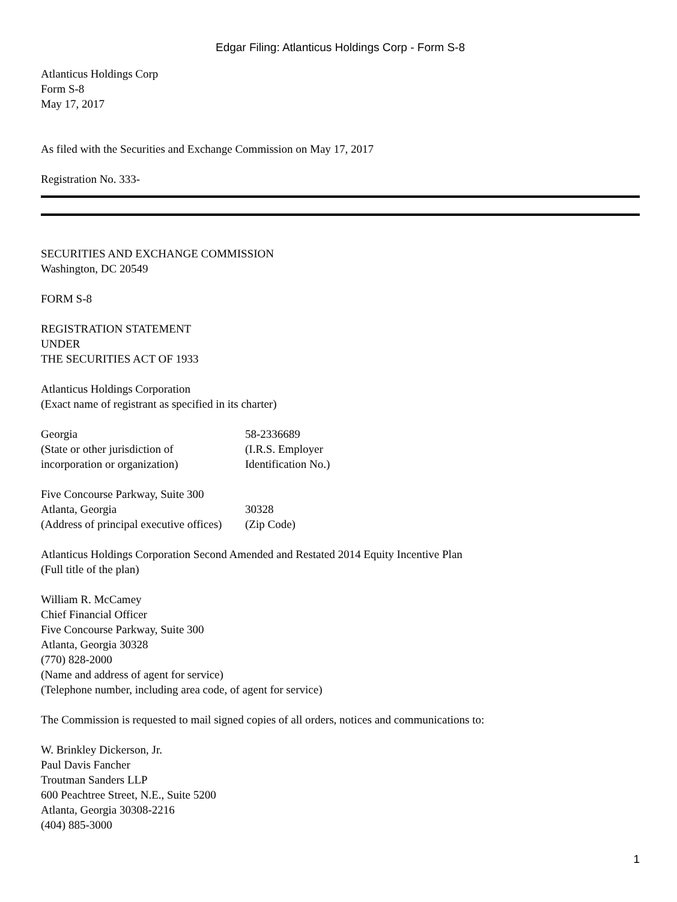Edgar Filing: Atlanticus Holdings Corp - Form S-8
Atlanticus Holdings Corp
Form S-8
May 17, 2017
As filed with the Securities and Exchange Commission on May 17, 2017
Registration No. 333-
SECURITIES AND EXCHANGE COMMISSION
Washington, DC 20549
FORM S-8
REGISTRATION STATEMENT
UNDER
THE SECURITIES ACT OF 1933
Atlanticus Holdings Corporation
(Exact name of registrant as specified in its charter)
| Georgia | 58-2336689 |
| (State or other jurisdiction of | (I.R.S. Employer |
| incorporation or organization) | Identification No.) |
| Five Concourse Parkway, Suite 300 | |
| Atlanta, Georgia | 30328 |
| (Address of principal executive offices) | (Zip Code) |
Atlanticus Holdings Corporation Second Amended and Restated 2014 Equity Incentive Plan
(Full title of the plan)
William R. McCamey
Chief Financial Officer
Five Concourse Parkway, Suite 300
Atlanta, Georgia 30328
(770) 828-2000
(Name and address of agent for service)
(Telephone number, including area code, of agent for service)
The Commission is requested to mail signed copies of all orders, notices and communications to:
W. Brinkley Dickerson, Jr.
Paul Davis Fancher
Troutman Sanders LLP
600 Peachtree Street, N.E., Suite 5200
Atlanta, Georgia 30308-2216
(404) 885-3000
1